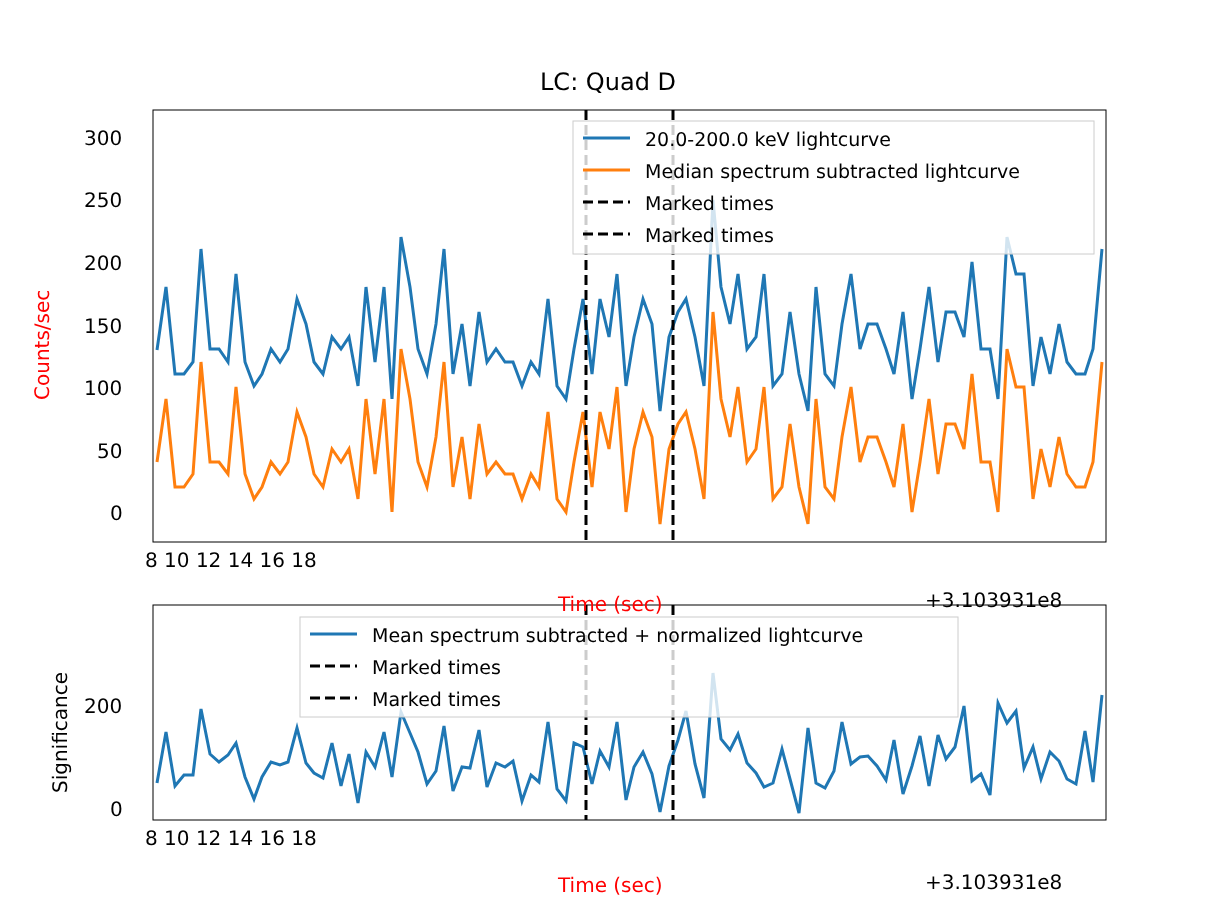LC: Quad D
300
250
200
150
100
50
0
Counts/sec
8 10 12 14 16 18
Time (sec) +3.103931e8
20.0-200.0 keV lightcurve
Median spectrum subtracted lightcurve
Marked times
Marked times
200
0
Significance
8 10 12 14 16 18
Time (sec) +3.103931e8
Mean spectrum subtracted + normalized lightcurve
Marked times
Marked times